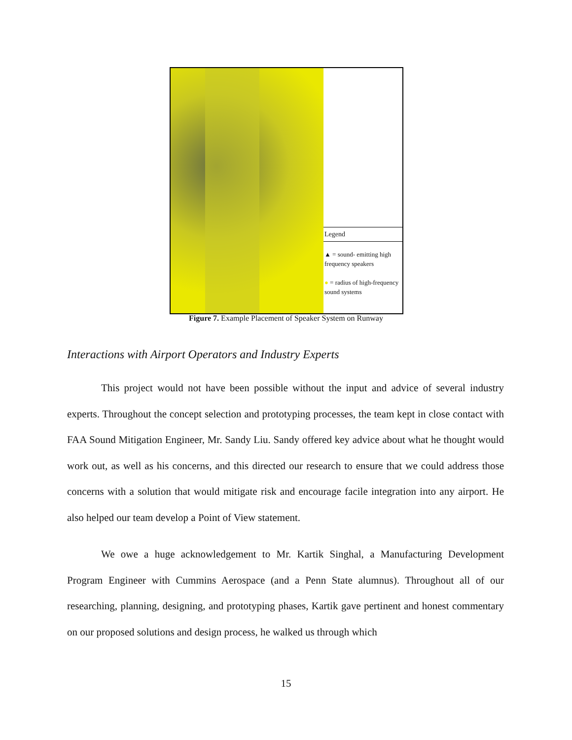Legend
▲ = sound- emitting high frequency speakers
● = radius of high-frequency sound systems
Figure 7. Example Placement of Speaker System on Runway
Interactions with Airport Operators and Industry Experts
This project would not have been possible without the input and advice of several industry experts. Throughout the concept selection and prototyping processes, the team kept in close contact with FAA Sound Mitigation Engineer, Mr. Sandy Liu. Sandy offered key advice about what he thought would work out, as well as his concerns, and this directed our research to ensure that we could address those concerns with a solution that would mitigate risk and encourage facile integration into any airport. He also helped our team develop a Point of View statement.
We owe a huge acknowledgement to Mr. Kartik Singhal, a Manufacturing Development Program Engineer with Cummins Aerospace (and a Penn State alumnus). Throughout all of our researching, planning, designing, and prototyping phases, Kartik gave pertinent and honest commentary on our proposed solutions and design process, he walked us through which
15